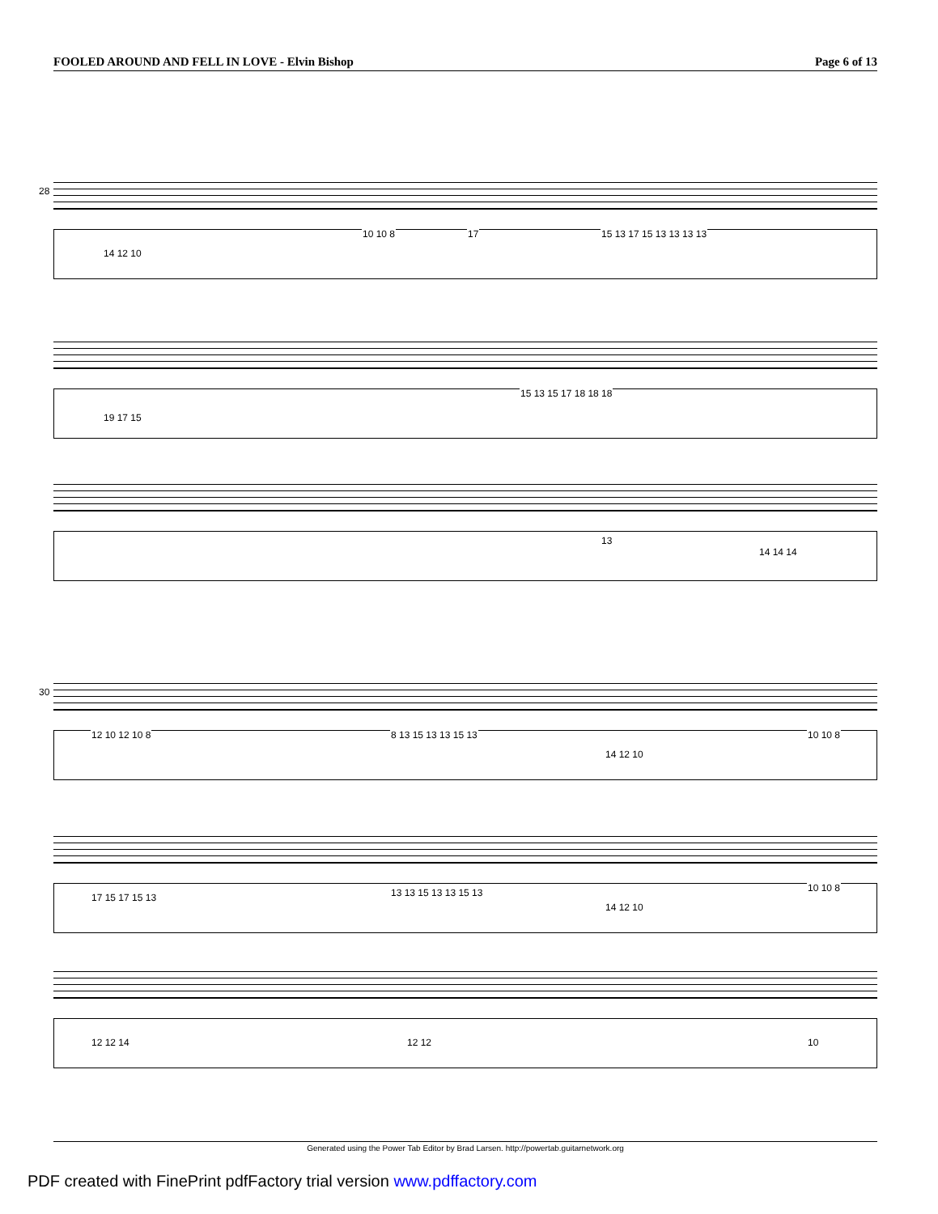FOOLED AROUND AND FELL IN LOVE - Elvin Bishop Page 6 of 13
28
14 12 10
10 10 8 17 15 13 17 15 13 13 13 13
19 17 15
15 13 15 17 18 18 18
13
14 14 14
30
12 10 12 10 8 8 13 15 13 13 15 13
14 12 10
10 10 8
17 15 17 15 13 13 13 15 13 13 15 13
14 12 10
10 10 8
12 12 14 12 12 10
Generated using the Power Tab Editor by Brad Larsen. http://powertab.guitarnetwork.org
PDF created with FinePrint pdfFactory trial version www.pdffactory.com